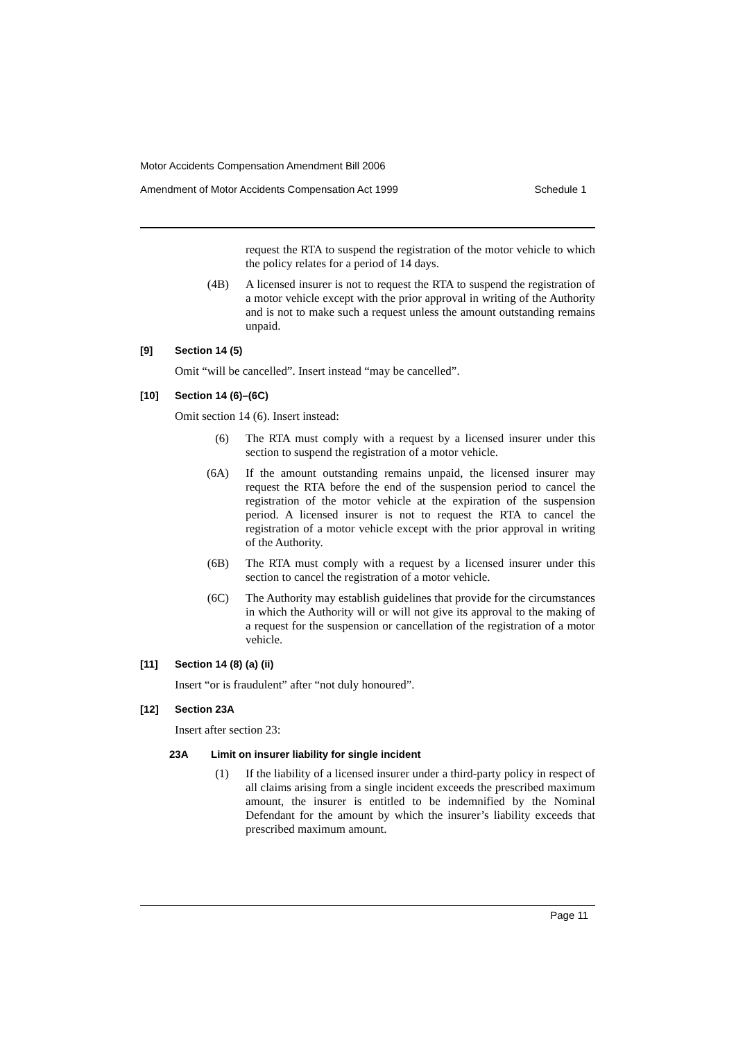Motor Accidents Compensation Amendment Bill 2006
Amendment of Motor Accidents Compensation Act 1999 Schedule 1
request the RTA to suspend the registration of the motor vehicle to which the policy relates for a period of 14 days.
(4B) A licensed insurer is not to request the RTA to suspend the registration of a motor vehicle except with the prior approval in writing of the Authority and is not to make such a request unless the amount outstanding remains unpaid.
[9] Section 14 (5)
Omit “will be cancelled”. Insert instead “may be cancelled”.
[10] Section 14 (6)–(6C)
Omit section 14 (6). Insert instead:
(6) The RTA must comply with a request by a licensed insurer under this section to suspend the registration of a motor vehicle.
(6A) If the amount outstanding remains unpaid, the licensed insurer may request the RTA before the end of the suspension period to cancel the registration of the motor vehicle at the expiration of the suspension period. A licensed insurer is not to request the RTA to cancel the registration of a motor vehicle except with the prior approval in writing of the Authority.
(6B) The RTA must comply with a request by a licensed insurer under this section to cancel the registration of a motor vehicle.
(6C) The Authority may establish guidelines that provide for the circumstances in which the Authority will or will not give its approval to the making of a request for the suspension or cancellation of the registration of a motor vehicle.
[11] Section 14 (8) (a) (ii)
Insert “or is fraudulent” after “not duly honoured”.
[12] Section 23A
Insert after section 23:
23A Limit on insurer liability for single incident
(1) If the liability of a licensed insurer under a third-party policy in respect of all claims arising from a single incident exceeds the prescribed maximum amount, the insurer is entitled to be indemnified by the Nominal Defendant for the amount by which the insurer’s liability exceeds that prescribed maximum amount.
Page 11